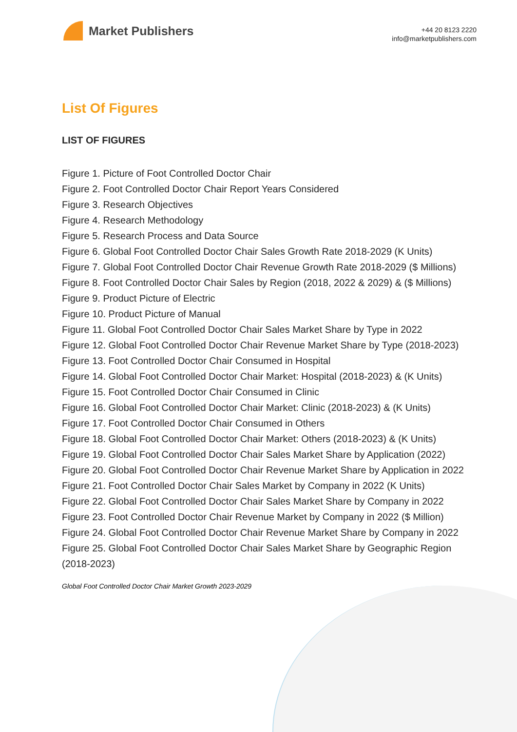Market Publishers
+44 20 8123 2220
info@marketpublishers.com
List Of Figures
LIST OF FIGURES
Figure 1. Picture of Foot Controlled Doctor Chair
Figure 2. Foot Controlled Doctor Chair Report Years Considered
Figure 3. Research Objectives
Figure 4. Research Methodology
Figure 5. Research Process and Data Source
Figure 6. Global Foot Controlled Doctor Chair Sales Growth Rate 2018-2029 (K Units)
Figure 7. Global Foot Controlled Doctor Chair Revenue Growth Rate 2018-2029 ($ Millions)
Figure 8. Foot Controlled Doctor Chair Sales by Region (2018, 2022 & 2029) & ($ Millions)
Figure 9. Product Picture of Electric
Figure 10. Product Picture of Manual
Figure 11. Global Foot Controlled Doctor Chair Sales Market Share by Type in 2022
Figure 12. Global Foot Controlled Doctor Chair Revenue Market Share by Type (2018-2023)
Figure 13. Foot Controlled Doctor Chair Consumed in Hospital
Figure 14. Global Foot Controlled Doctor Chair Market: Hospital (2018-2023) & (K Units)
Figure 15. Foot Controlled Doctor Chair Consumed in Clinic
Figure 16. Global Foot Controlled Doctor Chair Market: Clinic (2018-2023) & (K Units)
Figure 17. Foot Controlled Doctor Chair Consumed in Others
Figure 18. Global Foot Controlled Doctor Chair Market: Others (2018-2023) & (K Units)
Figure 19. Global Foot Controlled Doctor Chair Sales Market Share by Application (2022)
Figure 20. Global Foot Controlled Doctor Chair Revenue Market Share by Application in 2022
Figure 21. Foot Controlled Doctor Chair Sales Market by Company in 2022 (K Units)
Figure 22. Global Foot Controlled Doctor Chair Sales Market Share by Company in 2022
Figure 23. Foot Controlled Doctor Chair Revenue Market by Company in 2022 ($ Million)
Figure 24. Global Foot Controlled Doctor Chair Revenue Market Share by Company in 2022
Figure 25. Global Foot Controlled Doctor Chair Sales Market Share by Geographic Region (2018-2023)
Global Foot Controlled Doctor Chair Market Growth 2023-2029